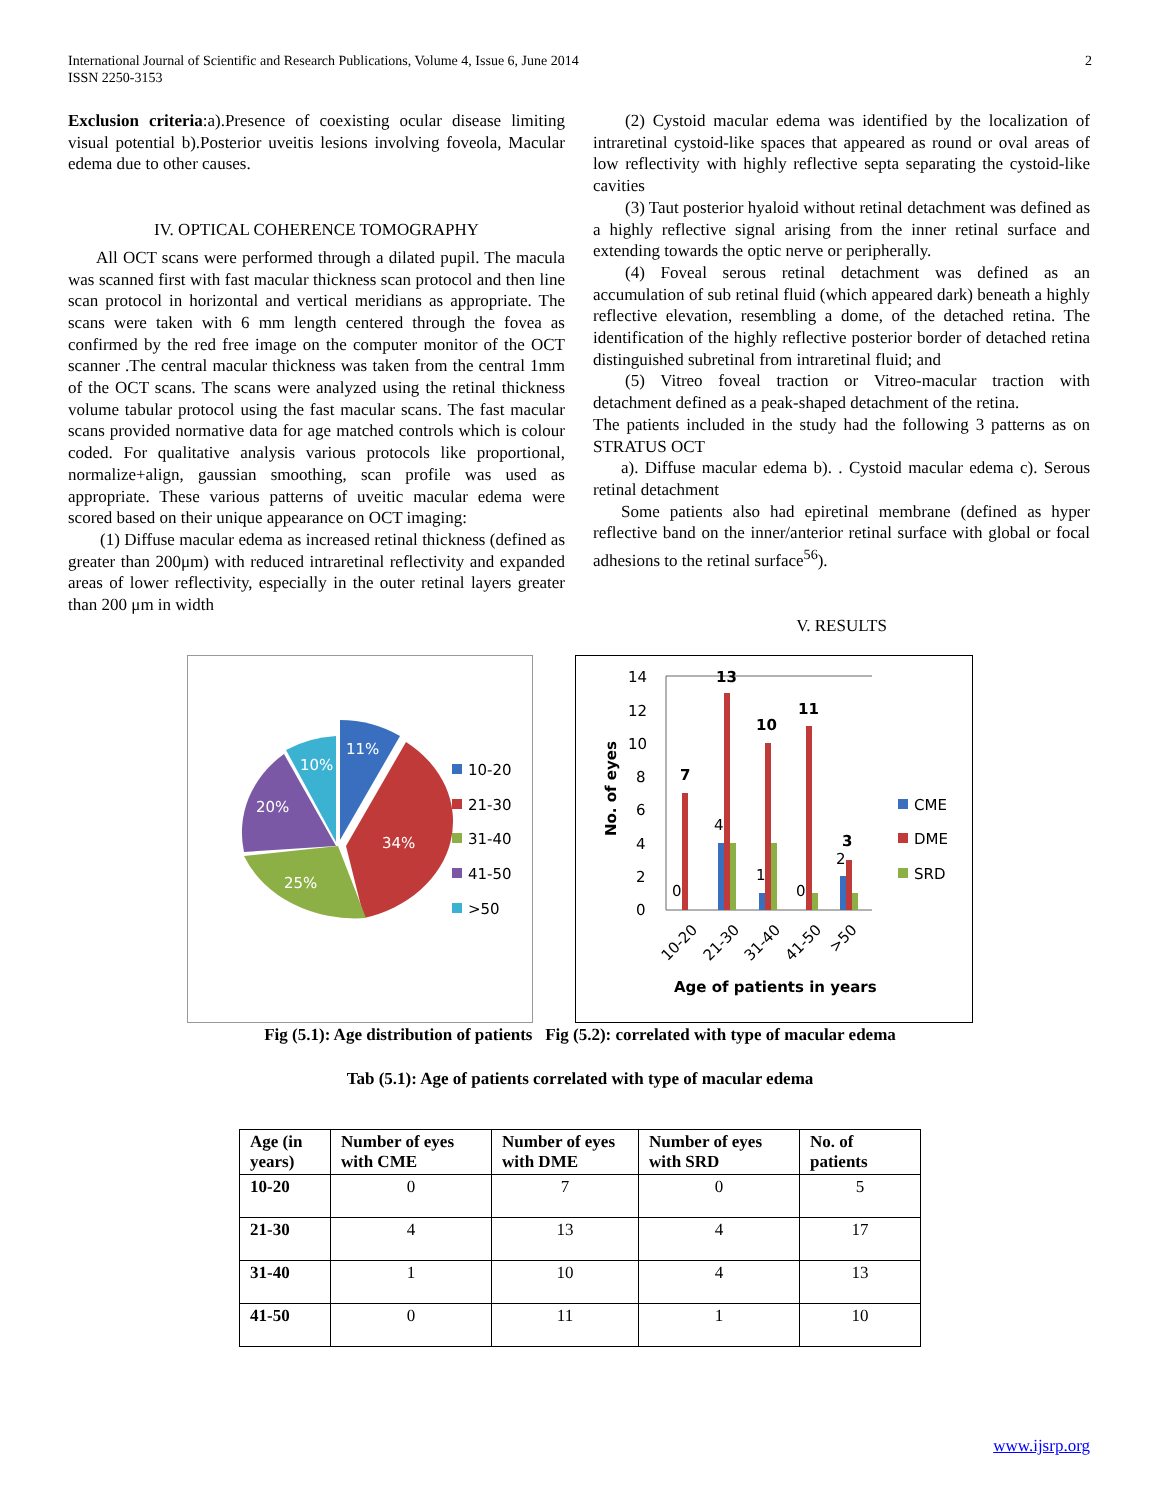International Journal of Scientific and Research Publications, Volume 4, Issue 6, June 2014
ISSN 2250-3153
2
Exclusion criteria:a).Presence of coexisting ocular disease limiting visual potential b).Posterior uveitis lesions involving foveola, Macular edema due to other causes.
IV. OPTICAL COHERENCE TOMOGRAPHY
All OCT scans were performed through a dilated pupil. The macula was scanned first with fast macular thickness scan protocol and then line scan protocol in horizontal and vertical meridians as appropriate. The scans were taken with 6 mm length centered through the fovea as confirmed by the red free image on the computer monitor of the OCT scanner .The central macular thickness was taken from the central 1mm of the OCT scans. The scans were analyzed using the retinal thickness volume tabular protocol using the fast macular scans. The fast macular scans provided normative data for age matched controls which is colour coded. For qualitative analysis various protocols like proportional, normalize+align, gaussian smoothing, scan profile was used as appropriate. These various patterns of uveitic macular edema were scored based on their unique appearance on OCT imaging:
(1) Diffuse macular edema as increased retinal thickness (defined as greater than 200μm) with reduced intraretinal reflectivity and expanded areas of lower reflectivity, especially in the outer retinal layers greater than 200 μm in width
(2) Cystoid macular edema was identified by the localization of intraretinal cystoid-like spaces that appeared as round or oval areas of low reflectivity with highly reflective septa separating the cystoid-like cavities
(3) Taut posterior hyaloid without retinal detachment was defined as a highly reflective signal arising from the inner retinal surface and extending towards the optic nerve or peripherally.
(4) Foveal serous retinal detachment was defined as an accumulation of sub retinal fluid (which appeared dark) beneath a highly reflective elevation, resembling a dome, of the detached retina. The identification of the highly reflective posterior border of detached retina distinguished subretinal from intraretinal fluid; and
(5) Vitreo foveal traction or Vitreo-macular traction with detachment defined as a peak-shaped detachment of the retina.
The patients included in the study had the following 3 patterns as on STRATUS OCT
a). Diffuse macular edema b). . Cystoid macular edema c). Serous retinal detachment
Some patients also had epiretinal membrane (defined as hyper reflective band on the inner/anterior retinal surface with global or focal adhesions to the retinal surface<sup>56</sup>).
V. RESULTS
11%
10%
20%
34%
25%
10-20
21-30
31-40
41-50
>50
14
12
10
8
6
4
2
0
No. of eyes
7
0
13
4
10
1
11
0
3
2
10-20
21-30
31-40
41-50
>50
Age of patients in years
CME
DME
SRD
Fig (5.1): Age distribution of patients Fig (5.2): correlated with type of macular edema
Tab (5.1): Age of patients correlated with type of macular edema
| Age (in years) | Number of eyes with CME | Number of eyes with DME | Number of eyes with SRD | No. of patients |
| --- | --- | --- | --- | --- |
| 10-20 | 0 | 7 | 0 | 5 |
| 21-30 | 4 | 13 | 4 | 17 |
| 31-40 | 1 | 10 | 4 | 13 |
| 41-50 | 0 | 11 | 1 | 10 |
www.ijsrp.org